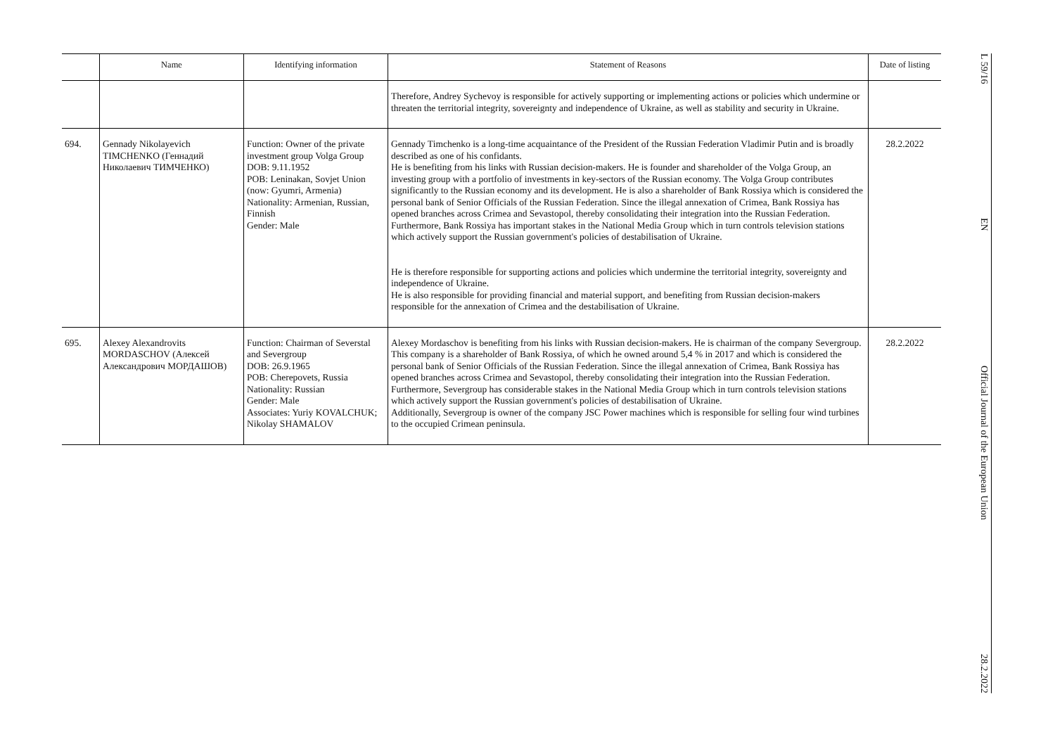| | Name | Identifying information | Statement of Reasons | Date of listing |
| --- | --- | --- | --- | --- |
| | | | Therefore, Andrey Sychevoy is responsible for actively supporting or implementing actions or policies which undermine or threaten the territorial integrity, sovereignty and independence of Ukraine, as well as stability and security in Ukraine. | |
| 694. | Gennady Nikolayevich TIMCHENKO (Геннадий Николаевич ТИМЧЕНКО) | Function: Owner of the private investment group Volga Group DOB: 9.11.1952 POB: Leninakan, Sovjet Union (now: Gyumri, Armenia) Nationality: Armenian, Russian, Finnish Gender: Male | Gennady Timchenko is a long-time acquaintance of the President of the Russian Federation Vladimir Putin and is broadly described as one of his confidants. He is benefiting from his links with Russian decision-makers. He is founder and shareholder of the Volga Group, an investing group with a portfolio of investments in key-sectors of the Russian economy. The Volga Group contributes significantly to the Russian economy and its development. He is also a shareholder of Bank Rossiya which is considered the personal bank of Senior Officials of the Russian Federation. Since the illegal annexation of Crimea, Bank Rossiya has opened branches across Crimea and Sevastopol, thereby consolidating their integration into the Russian Federation. Furthermore, Bank Rossiya has important stakes in the National Media Group which in turn controls television stations which actively support the Russian government's policies of destabilisation of Ukraine. He is therefore responsible for supporting actions and policies which undermine the territorial integrity, sovereignty and independence of Ukraine. He is also responsible for providing financial and material support, and benefiting from Russian decision-makers responsible for the annexation of Crimea and the destabilisation of Ukraine. | 28.2.2022 |
| 695. | Alexey Alexandrovits MORDASCHOV (Алексей Александрович МОРДАШОВ) | Function: Chairman of Severstal and Severgroup DOB: 26.9.1965 POB: Cherepovets, Russia Nationality: Russian Gender: Male Associates: Yuriy KOVALCHUK; Nikolay SHAMALOV | Alexey Mordaschov is benefiting from his links with Russian decision-makers. He is chairman of the company Severgroup. This company is a shareholder of Bank Rossiya, of which he owned around 5,4 % in 2017 and which is considered the personal bank of Senior Officials of the Russian Federation. Since the illegal annexation of Crimea, Bank Rossiya has opened branches across Crimea and Sevastopol, thereby consolidating their integration into the Russian Federation. Furthermore, Severgroup has considerable stakes in the National Media Group which in turn controls television stations which actively support the Russian government's policies of destabilisation of Ukraine. Additionally, Severgroup is owner of the company JSC Power machines which is responsible for selling four wind turbines to the occupied Crimean peninsula. | 28.2.2022 |
L 59/16
EN
Official Journal of the European Union
28.2.2022